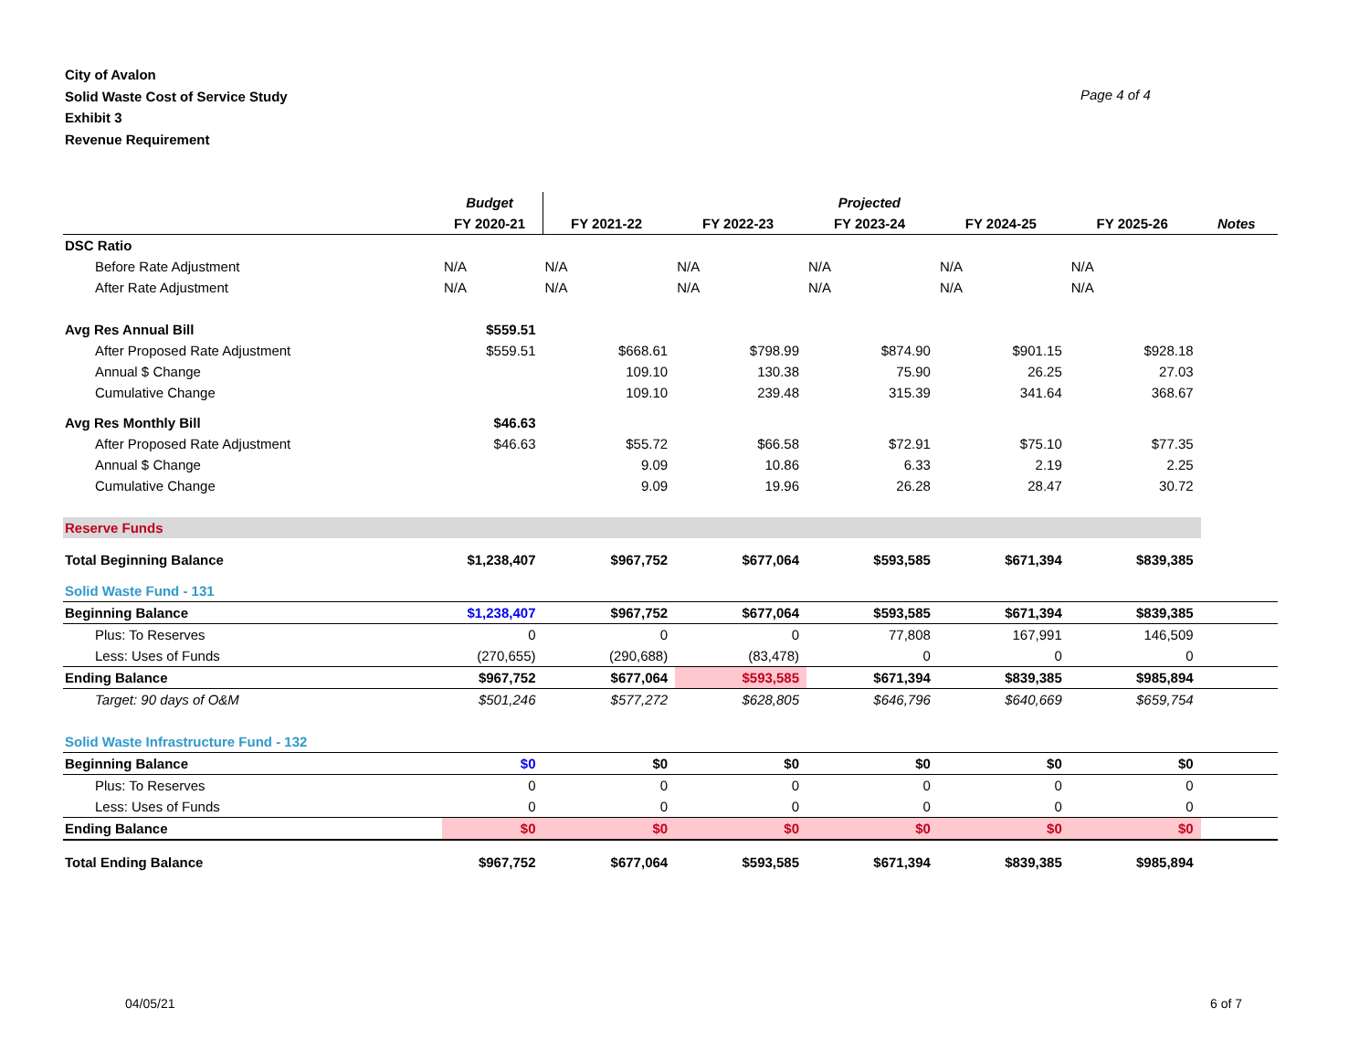City of Avalon
Solid Waste Cost of Service Study
Exhibit 3
Revenue Requirement
Page 4 of 4
| | Budget | Projected | | | | | |
| --- | --- | --- | --- | --- | --- | --- | --- |
| | FY 2020-21 | FY 2021-22 | FY 2022-23 | FY 2023-24 | FY 2024-25 | FY 2025-26 | Notes |
| DSC Ratio | | | | | | | |
| Before Rate Adjustment | N/A | N/A | N/A | N/A | N/A | N/A | |
| After Rate Adjustment | N/A | N/A | N/A | N/A | N/A | N/A | |
| Avg Res Annual Bill | $559.51 | | | | | | |
| After Proposed Rate Adjustment | $559.51 | $668.61 | $798.99 | $874.90 | $901.15 | $928.18 | |
| Annual $ Change | | 109.10 | 130.38 | 75.90 | 26.25 | 27.03 | |
| Cumulative Change | | 109.10 | 239.48 | 315.39 | 341.64 | 368.67 | |
| Avg Res Monthly Bill | $46.63 | | | | | | |
| After Proposed Rate Adjustment | $46.63 | $55.72 | $66.58 | $72.91 | $75.10 | $77.35 | |
| Annual $ Change | | 9.09 | 10.86 | 6.33 | 2.19 | 2.25 | |
| Cumulative Change | | 9.09 | 19.96 | 26.28 | 28.47 | 30.72 | |
| Reserve Funds | | | | | | | |
| Total Beginning Balance | $1,238,407 | $967,752 | $677,064 | $593,585 | $671,394 | $839,385 | |
| Solid Waste Fund - 131 | | | | | | | |
| Beginning Balance | $1,238,407 | $967,752 | $677,064 | $593,585 | $671,394 | $839,385 | |
| Plus: To Reserves | 0 | 0 | 0 | 77,808 | 167,991 | 146,509 | |
| Less: Uses of Funds | (270,655) | (290,688) | (83,478) | 0 | 0 | 0 | |
| Ending Balance | $967,752 | $677,064 | $593,585 | $671,394 | $839,385 | $985,894 | |
| Target: 90 days of O&M | $501,246 | $577,272 | $628,805 | $646,796 | $640,669 | $659,754 | |
| Solid Waste Infrastructure Fund - 132 | | | | | | | |
| Beginning Balance | $0 | $0 | $0 | $0 | $0 | $0 | |
| Plus: To Reserves | 0 | 0 | 0 | 0 | 0 | 0 | |
| Less: Uses of Funds | 0 | 0 | 0 | 0 | 0 | 0 | |
| Ending Balance | $0 | $0 | $0 | $0 | $0 | $0 | |
| Total Ending Balance | $967,752 | $677,064 | $593,585 | $671,394 | $839,385 | $985,894 | |
04/05/21 6 of 7